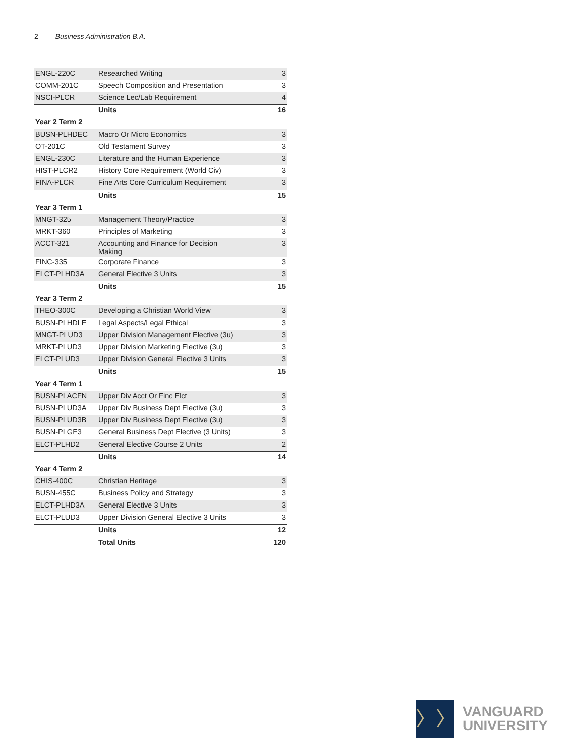2 Business Administration B.A.
| ENGL-220C | Researched Writing | 3 |
| COMM-201C | Speech Composition and Presentation | 3 |
| NSCI-PLCR | Science Lec/Lab Requirement | 4 |
| | Units | 16 |
| Year 2 Term 2 | | |
| BUSN-PLHDEC | Macro Or Micro Economics | 3 |
| OT-201C | Old Testament Survey | 3 |
| ENGL-230C | Literature and the Human Experience | 3 |
| HIST-PLCR2 | History Core Requirement (World Civ) | 3 |
| FINA-PLCR | Fine Arts Core Curriculum Requirement | 3 |
| | Units | 15 |
| Year 3 Term 1 | | |
| MNGT-325 | Management Theory/Practice | 3 |
| MRKT-360 | Principles of Marketing | 3 |
| ACCT-321 | Accounting and Finance for Decision Making | 3 |
| FINC-335 | Corporate Finance | 3 |
| ELCT-PLHD3A | General Elective 3 Units | 3 |
| | Units | 15 |
| Year 3 Term 2 | | |
| THEO-300C | Developing a Christian World View | 3 |
| BUSN-PLHDLE | Legal Aspects/Legal Ethical | 3 |
| MNGT-PLUD3 | Upper Division Management Elective (3u) | 3 |
| MRKT-PLUD3 | Upper Division Marketing Elective (3u) | 3 |
| ELCT-PLUD3 | Upper Division General Elective 3 Units | 3 |
| | Units | 15 |
| Year 4 Term 1 | | |
| BUSN-PLACFN | Upper Div Acct Or Finc Elct | 3 |
| BUSN-PLUD3A | Upper Div Business Dept Elective (3u) | 3 |
| BUSN-PLUD3B | Upper Div Business Dept Elective (3u) | 3 |
| BUSN-PLGE3 | General Business Dept Elective (3 Units) | 3 |
| ELCT-PLHD2 | General Elective Course 2 Units | 2 |
| | Units | 14 |
| Year 4 Term 2 | | |
| CHIS-400C | Christian Heritage | 3 |
| BUSN-455C | Business Policy and Strategy | 3 |
| ELCT-PLHD3A | General Elective 3 Units | 3 |
| ELCT-PLUD3 | Upper Division General Elective 3 Units | 3 |
| | Units | 12 |
| | Total Units | 120 |
〉〉
VANGUARD
UNIVERSITY